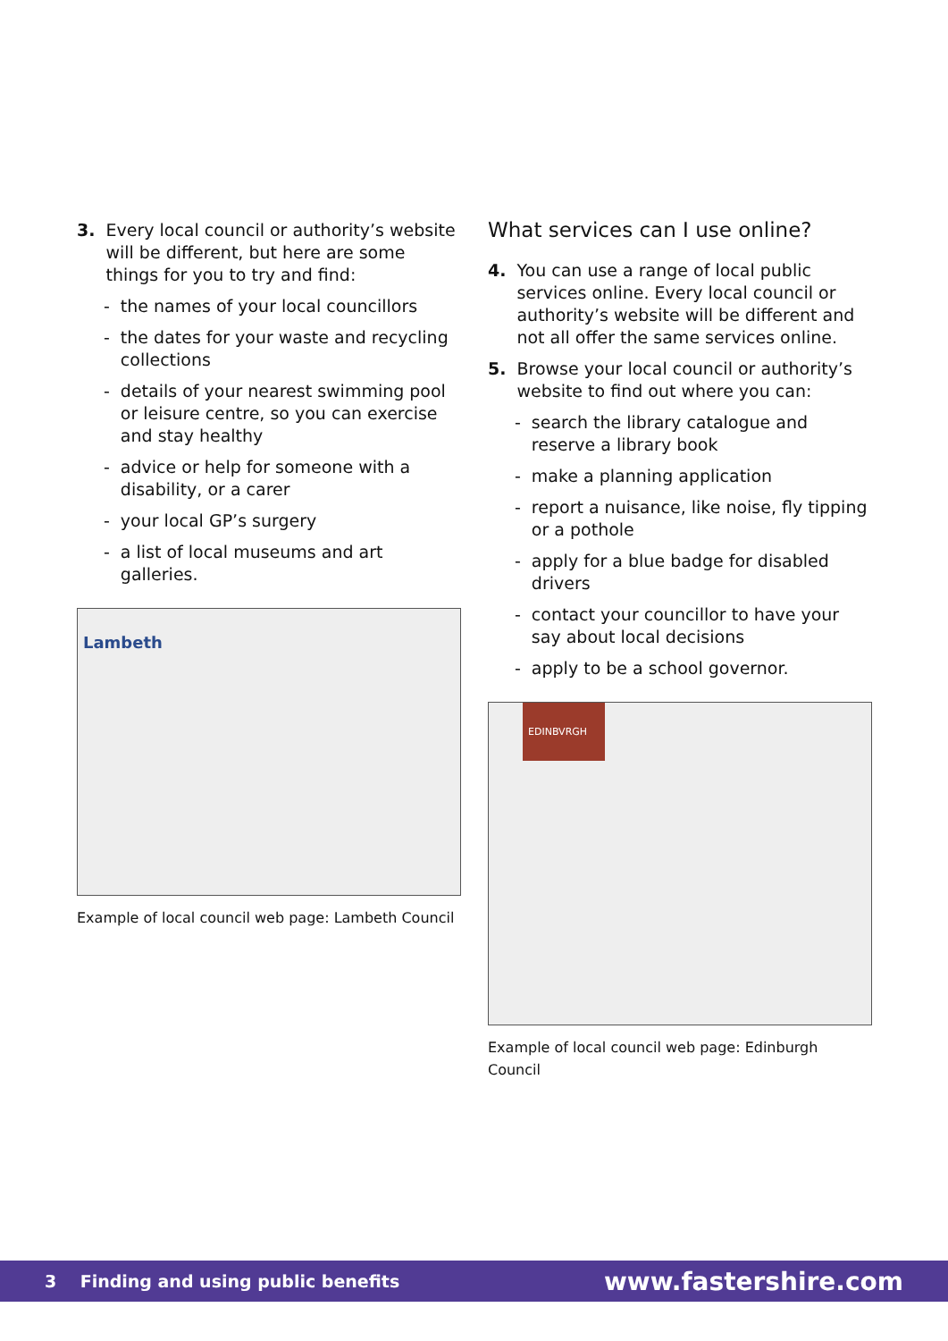3. Every local council or authority’s website will be different, but here are some things for you to try and find:
- the names of your local councillors
- the dates for your waste and recycling collections
- details of your nearest swimming pool or leisure centre, so you can exercise and stay healthy
- advice or help for someone with a disability, or a carer
- your local GP’s surgery
- a list of local museums and art galleries.
Lambeth
Example of local council web page: Lambeth Council
What services can I use online?
4. You can use a range of local public services online. Every local council or authority’s website will be different and not all offer the same services online.
5. Browse your local council or authority’s website to find out where you can:
- search the library catalogue and reserve a library book
- make a planning application
- report a nuisance, like noise, fly tipping or a pothole
- apply for a blue badge for disabled drivers
- contact your councillor to have your say about local decisions
- apply to be a school governor.
EDINBVRGH
Example of local council web page: Edinburgh Council
3 Finding and using public benefits www.fastershire.com